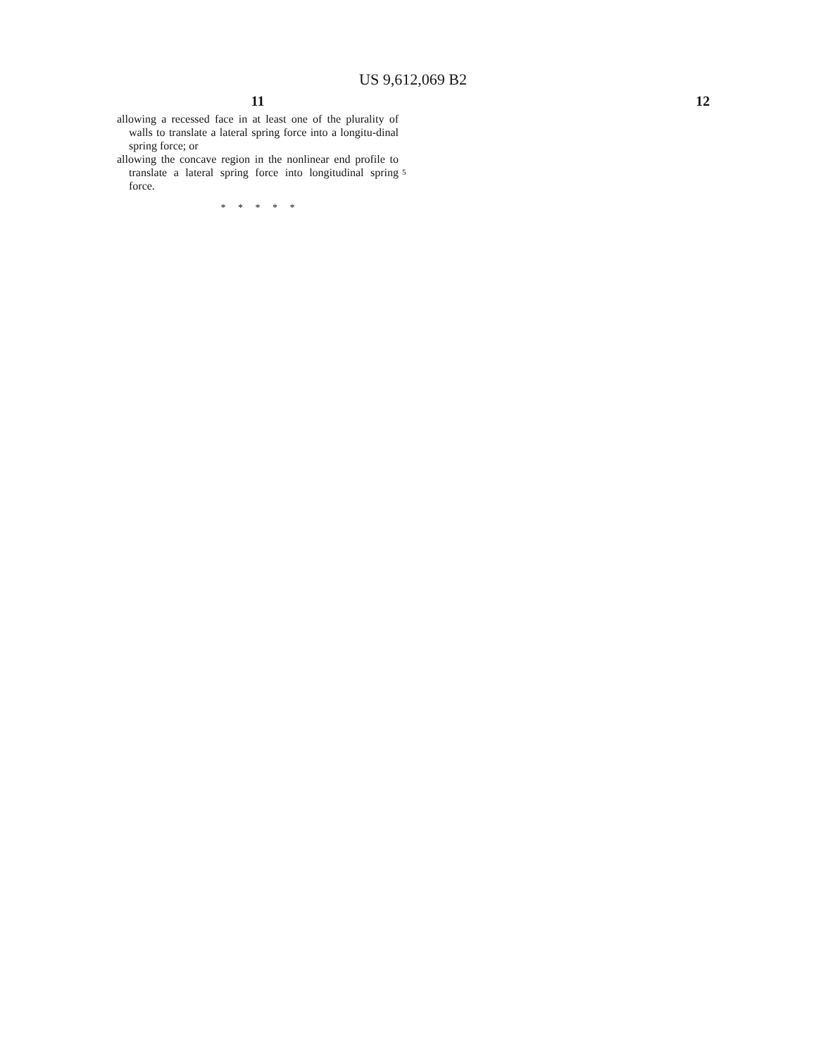US 9,612,069 B2
11
allowing a recessed face in at least one of the plurality of walls to translate a lateral spring force into a longitu-dinal spring force; or
allowing the concave region in the nonlinear end profile to translate a lateral spring force into longitudinal 5 spring force.
* * * * *
12